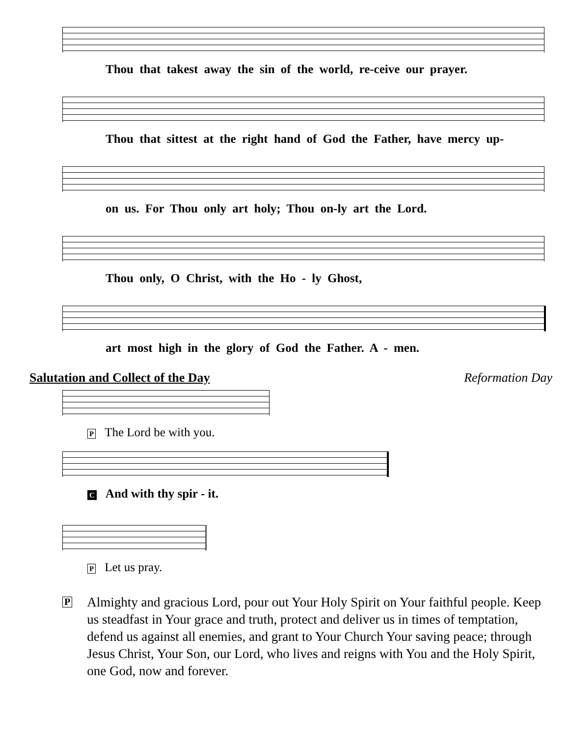Thou that takest away the sin of the world, re-ceive our prayer.
Thou that sittest at the right hand of God the Father, have mercy up-
on us. For Thou only art holy; Thou on-ly art the Lord.
Thou only, O Christ, with the Ho - ly Ghost,
art most high in the glory of God the Father. A - men.
Salutation and Collect of the Day Reformation Day
P The Lord be with you.
C And with thy spir - it.
P Let us pray.
P Almighty and gracious Lord, pour out Your Holy Spirit on Your faithful people. Keep us steadfast in Your grace and truth, protect and deliver us in times of temptation, defend us against all enemies, and grant to Your Church Your saving peace; through Jesus Christ, Your Son, our Lord, who lives and reigns with You and the Holy Spirit, one God, now and forever.